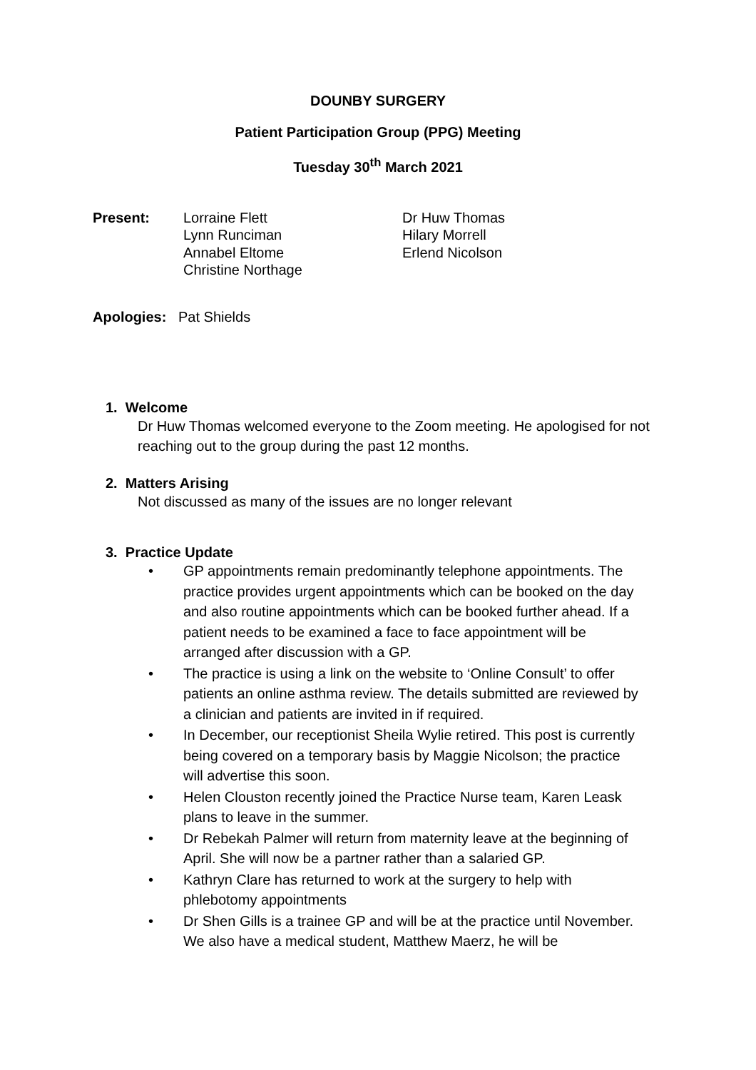DOUNBY SURGERY
Patient Participation Group (PPG) Meeting
Tuesday 30<sup>th</sup> March 2021
Present: Lorraine Flett
Lynn Runciman
Annabel Eltome
Christine Northage
Dr Huw Thomas
Hilary Morrell
Erlend Nicolson
Apologies: Pat Shields
1. Welcome
Dr Huw Thomas welcomed everyone to the Zoom meeting. He apologised for not reaching out to the group during the past 12 months.
2. Matters Arising
Not discussed as many of the issues are no longer relevant
3. Practice Update
• GP appointments remain predominantly telephone appointments. The practice provides urgent appointments which can be booked on the day and also routine appointments which can be booked further ahead. If a patient needs to be examined a face to face appointment will be arranged after discussion with a GP.
• The practice is using a link on the website to ‘Online Consult’ to offer patients an online asthma review. The details submitted are reviewed by a clinician and patients are invited in if required.
• In December, our receptionist Sheila Wylie retired. This post is currently being covered on a temporary basis by Maggie Nicolson; the practice will advertise this soon.
• Helen Clouston recently joined the Practice Nurse team, Karen Leask plans to leave in the summer.
• Dr Rebekah Palmer will return from maternity leave at the beginning of April. She will now be a partner rather than a salaried GP.
• Kathryn Clare has returned to work at the surgery to help with phlebotomy appointments
• Dr Shen Gills is a trainee GP and will be at the practice until November. We also have a medical student, Matthew Maerz, he will be